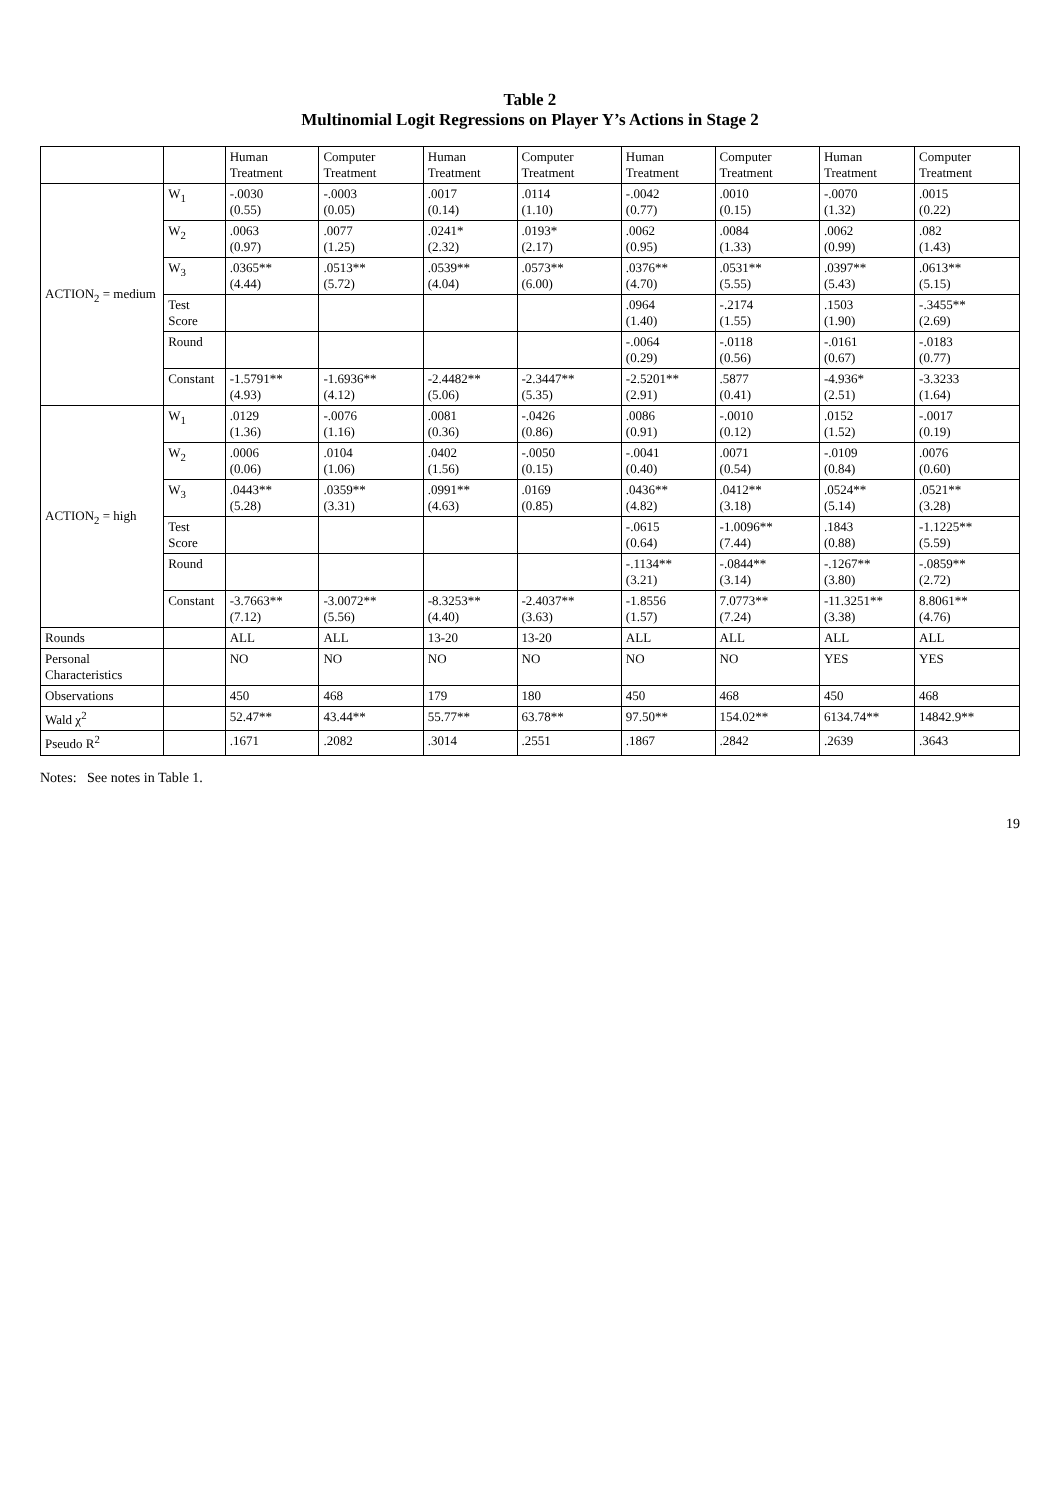Table 2
Multinomial Logit Regressions on Player Y’s Actions in Stage 2
| | | Human Treatment | Computer Treatment | Human Treatment | Computer Treatment | Human Treatment | Computer Treatment | Human Treatment | Computer Treatment |
| --- | --- | --- | --- | --- | --- | --- | --- | --- | --- |
| ACTION<sub>2</sub> = medium | W<sub>1</sub> | -.0030 (0.55) | -.0003 (0.05) | .0017 (0.14) | .0114 (1.10) | -.0042 (0.77) | .0010 (0.15) | -.0070 (1.32) | .0015 (0.22) |
| | W<sub>2</sub> | .0063 (0.97) | .0077 (1.25) | .0241* (2.32) | .0193* (2.17) | .0062 (0.95) | .0084 (1.33) | .0062 (0.99) | .082 (1.43) |
| | W<sub>3</sub> | .0365** (4.44) | .0513** (5.72) | .0539** (4.04) | .0573** (6.00) | .0376** (4.70) | .0531** (5.55) | .0397** (5.43) | .0613** (5.15) |
| | Test Score | | | | | .0964 (1.40) | -.2174 (1.55) | .1503 (1.90) | -.3455** (2.69) |
| | Round | | | | | -.0064 (0.29) | -.0118 (0.56) | -.0161 (0.67) | -.0183 (0.77) |
| | Constant | -1.5791** (4.93) | -1.6936** (4.12) | -2.4482** (5.06) | -2.3447** (5.35) | -2.5201** (2.91) | .5877 (0.41) | -4.936* (2.51) | -3.3233 (1.64) |
| ACTION<sub>2</sub> = high | W<sub>1</sub> | .0129 (1.36) | -.0076 (1.16) | .0081 (0.36) | -.0426 (0.86) | .0086 (0.91) | -.0010 (0.12) | .0152 (1.52) | -.0017 (0.19) |
| | W<sub>2</sub> | .0006 (0.06) | .0104 (1.06) | .0402 (1.56) | -.0050 (0.15) | -.0041 (0.40) | .0071 (0.54) | -.0109 (0.84) | .0076 (0.60) |
| | W<sub>3</sub> | .0443** (5.28) | .0359** (3.31) | .0991** (4.63) | .0169 (0.85) | .0436** (4.82) | .0412** (3.18) | .0524** (5.14) | .0521** (3.28) |
| | Test Score | | | | | -.0615 (0.64) | -1.0096** (7.44) | .1843 (0.88) | -1.1225** (5.59) |
| | Round | | | | | -.1134** (3.21) | -.0844** (3.14) | -.1267** (3.80) | -.0859** (2.72) |
| | Constant | -3.7663** (7.12) | -3.0072** (5.56) | -8.3253** (4.40) | -2.4037** (3.63) | -1.8556 (1.57) | 7.0773** (7.24) | -11.3251** (3.38) | 8.8061** (4.76) |
| Rounds | | ALL | ALL | 13-20 | 13-20 | ALL | ALL | ALL | ALL |
| Personal Characteristics | | NO | NO | NO | NO | NO | NO | YES | YES |
| Observations | | 450 | 468 | 179 | 180 | 450 | 468 | 450 | 468 |
| Wald χ<sup>2</sup> | | 52.47** | 43.44** | 55.77** | 63.78** | 97.50** | 154.02** | 6134.74** | 14842.9** |
| Pseudo R<sup>2</sup> | | .1671 | .2082 | .3014 | .2551 | .1867 | .2842 | .2639 | .3643 |
Notes: See notes in Table 1.
19